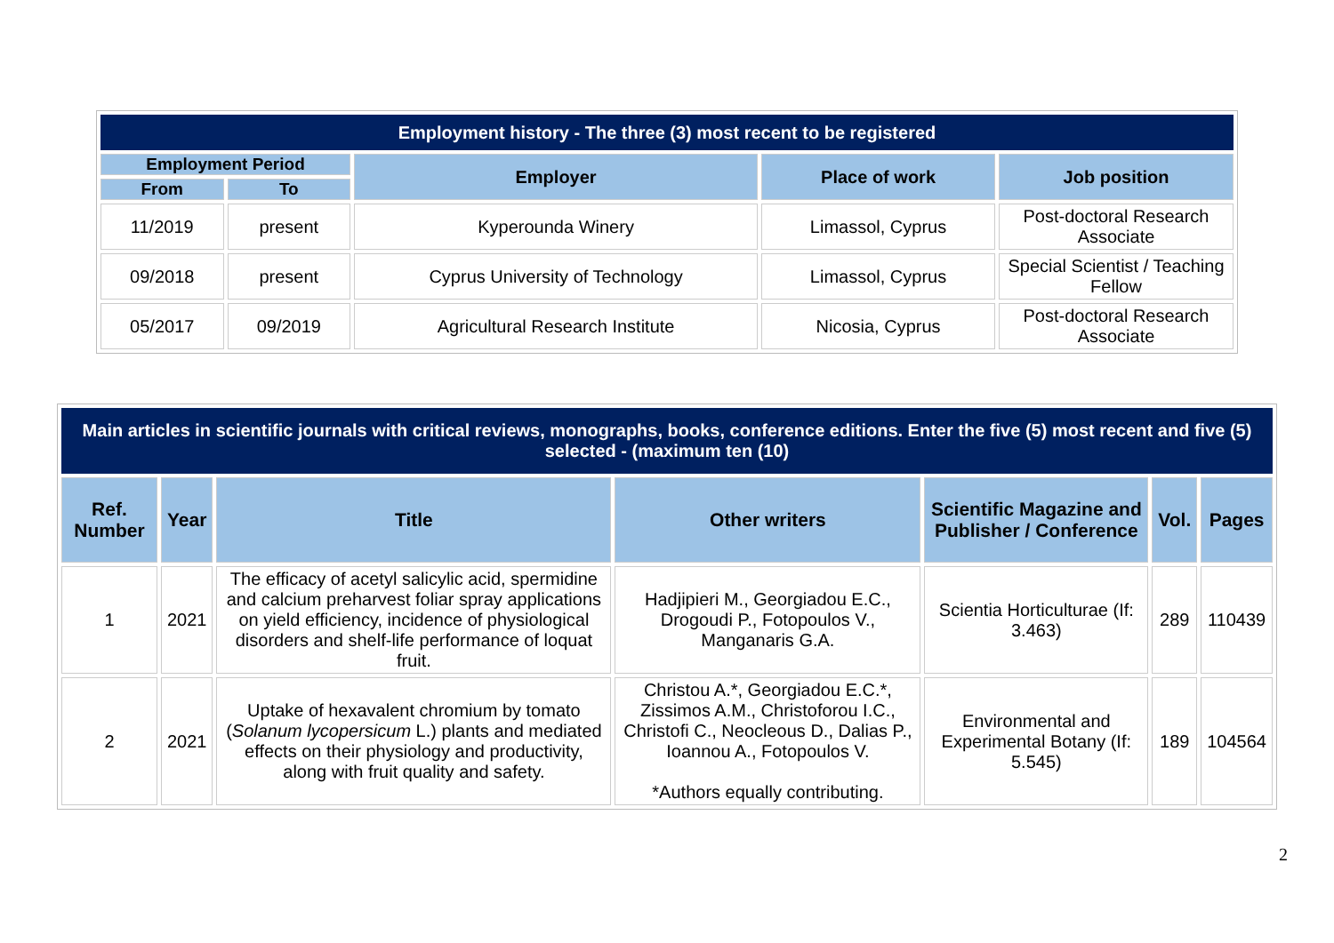| Employment history - The three (3) most recent to be registered | | | | |
| --- | --- | --- | --- | --- |
| Employment Period | | Employer | Place of work | Job position |
| From | To | | | |
| 11/2019 | present | Kyperounda Winery | Limassol, Cyprus | Post-doctoral Research Associate |
| 09/2018 | present | Cyprus University of Technology | Limassol, Cyprus | Special Scientist / Teaching Fellow |
| 05/2017 | 09/2019 | Agricultural Research Institute | Nicosia, Cyprus | Post-doctoral Research Associate |
| Main articles in scientific journals with critical reviews, monographs, books, conference editions. Enter the five (5) most recent and five (5) selected - (maximum ten (10) | | | | | | |
| --- | --- | --- | --- | --- | --- | --- |
| Ref. Number | Year | Title | Other writers | Scientific Magazine and Publisher / Conference | Vol. | Pages |
| 1 | 2021 | The efficacy of acetyl salicylic acid, spermidine and calcium preharvest foliar spray applications on yield efficiency, incidence of physiological disorders and shelf-life performance of loquat fruit. | Hadjipieri M., Georgiadou E.C., Drogoudi P., Fotopoulos V., Manganaris G.A. | Scientia Horticulturae (If: 3.463) | 289 | 110439 |
| 2 | 2021 | Uptake of hexavalent chromium by tomato ( Solanum lycopersicum L.) plants and mediated effects on their physiology and productivity, along with fruit quality and safety. | Christou A.*, Georgiadou E.C.*, Zissimos A.M., Christoforou I.C., Christofi C., Neocleous D., Dalias P., Ioannou A., Fotopoulos V. *Authors equally contributing. | Environmental and Experimental Botany (If: 5.545) | 189 | 104564 |
2